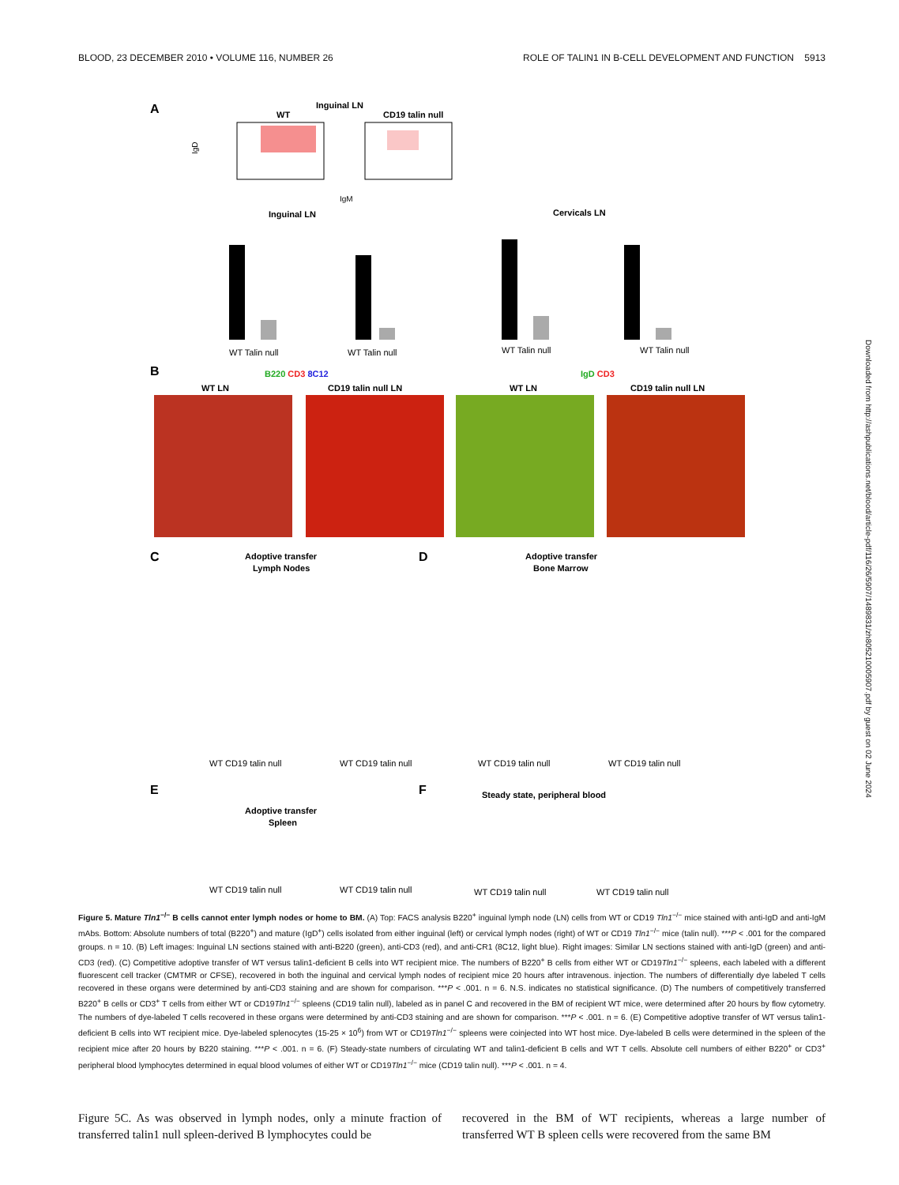BLOOD, 23 DECEMBER 2010 • VOLUME 116, NUMBER 26 ROLE OF TALIN1 IN B-CELL DEVELOPMENT AND FUNCTION 5913
A
Inguinal LN
WT
CD19 talin null
IgD
IgM
Inguinal LN
Cervicals LN
WT Talin null
WT Talin null
WT Talin null
WT Talin null
B
B220 CD3 8C12
IgD CD3
WT LN
CD19 talin null LN
WT LN
CD19 talin null LN
C
D
Adoptive transfer
Lymph Nodes
Adoptive transfer
Bone Marrow
WT CD19 talin null
WT CD19 talin null
WT CD19 talin null
WT CD19 talin null
E
F
Adoptive transfer
Spleen
Steady state, peripheral blood
WT CD19 talin null
WT CD19 talin null
WT CD19 talin null
WT CD19 talin null
Downloaded from http://ashpublications.net/blood/article-pdf/116/26/5907/1489831/zh805210005907.pdf by guest on 02 June 2024
Figure 5. Mature Tln1<sup>−/−</sup> B cells cannot enter lymph nodes or home to BM. (A) Top: FACS analysis B220<sup>+</sup> inguinal lymph node (LN) cells from WT or CD19 Tln1<sup>−/−</sup> mice stained with anti-IgD and anti-IgM mAbs. Bottom: Absolute numbers of total (B220<sup>+</sup>) and mature (IgD<sup>+</sup>) cells isolated from either inguinal (left) or cervical lymph nodes (right) of WT or CD19 Tln1<sup>−/−</sup> mice (talin null). ***P < .001 for the compared groups. n = 10. (B) Left images: Inguinal LN sections stained with anti-B220 (green), anti-CD3 (red), and anti-CR1 (8C12, light blue). Right images: Similar LN sections stained with anti-IgD (green) and anti-CD3 (red). (C) Competitive adoptive transfer of WT versus talin1-deficient B cells into WT recipient mice. The numbers of B220<sup>+</sup> B cells from either WT or CD19Tln1<sup>−/−</sup> spleens, each labeled with a different fluorescent cell tracker (CMTMR or CFSE), recovered in both the inguinal and cervical lymph nodes of recipient mice 20 hours after intravenous. injection. The numbers of differentially dye labeled T cells recovered in these organs were determined by anti-CD3 staining and are shown for comparison. ***P < .001. n = 6. N.S. indicates no statistical significance. (D) The numbers of competitively transferred B220<sup>+</sup> B cells or CD3<sup>+</sup> T cells from either WT or CD19Tln1<sup>−/−</sup> spleens (CD19 talin null), labeled as in panel C and recovered in the BM of recipient WT mice, were determined after 20 hours by flow cytometry. The numbers of dye-labeled T cells recovered in these organs were determined by anti-CD3 staining and are shown for comparison. ***P < .001. n = 6. (E) Competitive adoptive transfer of WT versus talin1-deficient B cells into WT recipient mice. Dye-labeled splenocytes (15-25 × 10<sup>6</sup>) from WT or CD19Tln1<sup>−/−</sup> spleens were coinjected into WT host mice. Dye-labeled B cells were determined in the spleen of the recipient mice after 20 hours by B220 staining. ***P < .001. n = 6. (F) Steady-state numbers of circulating WT and talin1-deficient B cells and WT T cells. Absolute cell numbers of either B220<sup>+</sup> or CD3<sup>+</sup> peripheral blood lymphocytes determined in equal blood volumes of either WT or CD19Tln1<sup>−/−</sup> mice (CD19 talin null). ***P < .001. n = 4.
Figure 5C. As was observed in lymph nodes, only a minute fraction of transferred talin1 null spleen-derived B lymphocytes could be
recovered in the BM of WT recipients, whereas a large number of transferred WT B spleen cells were recovered from the same BM